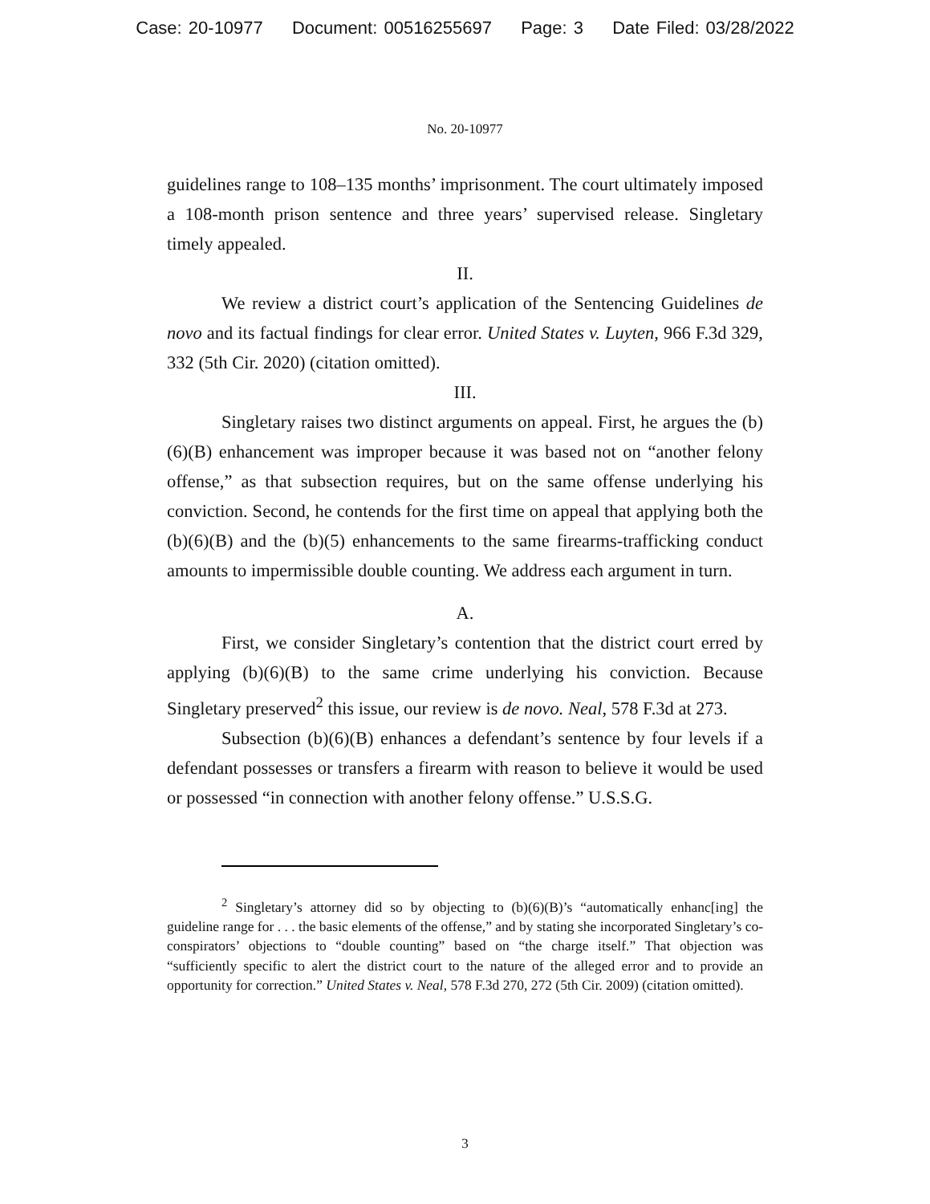Case: 20-10977 Document: 00516255697 Page: 3 Date Filed: 03/28/2022
No. 20-10977
guidelines range to 108–135 months’ imprisonment. The court ultimately imposed a 108-month prison sentence and three years’ supervised release. Singletary timely appealed.
II.
We review a district court’s application of the Sentencing Guidelines de novo and its factual findings for clear error. United States v. Luyten, 966 F.3d 329, 332 (5th Cir. 2020) (citation omitted).
III.
Singletary raises two distinct arguments on appeal. First, he argues the (b)(6)(B) enhancement was improper because it was based not on “another felony offense,” as that subsection requires, but on the same offense underlying his conviction. Second, he contends for the first time on appeal that applying both the (b)(6)(B) and the (b)(5) enhancements to the same firearms-trafficking conduct amounts to impermissible double counting. We address each argument in turn.
A.
First, we consider Singletary’s contention that the district court erred by applying (b)(6)(B) to the same crime underlying his conviction. Because Singletary preserved<sup>2</sup> this issue, our review is de novo. Neal, 578 F.3d at 273.
Subsection (b)(6)(B) enhances a defendant’s sentence by four levels if a defendant possesses or transfers a firearm with reason to believe it would be used or possessed “in connection with another felony offense.” U.S.S.G.
<sup>2</sup> Singletary’s attorney did so by objecting to (b)(6)(B)’s “automatically enhanc[ing] the guideline range for . . . the basic elements of the offense,” and by stating she incorporated Singletary’s co-conspirators’ objections to “double counting” based on “the charge itself.” That objection was “sufficiently specific to alert the district court to the nature of the alleged error and to provide an opportunity for correction.” United States v. Neal, 578 F.3d 270, 272 (5th Cir. 2009) (citation omitted).
3